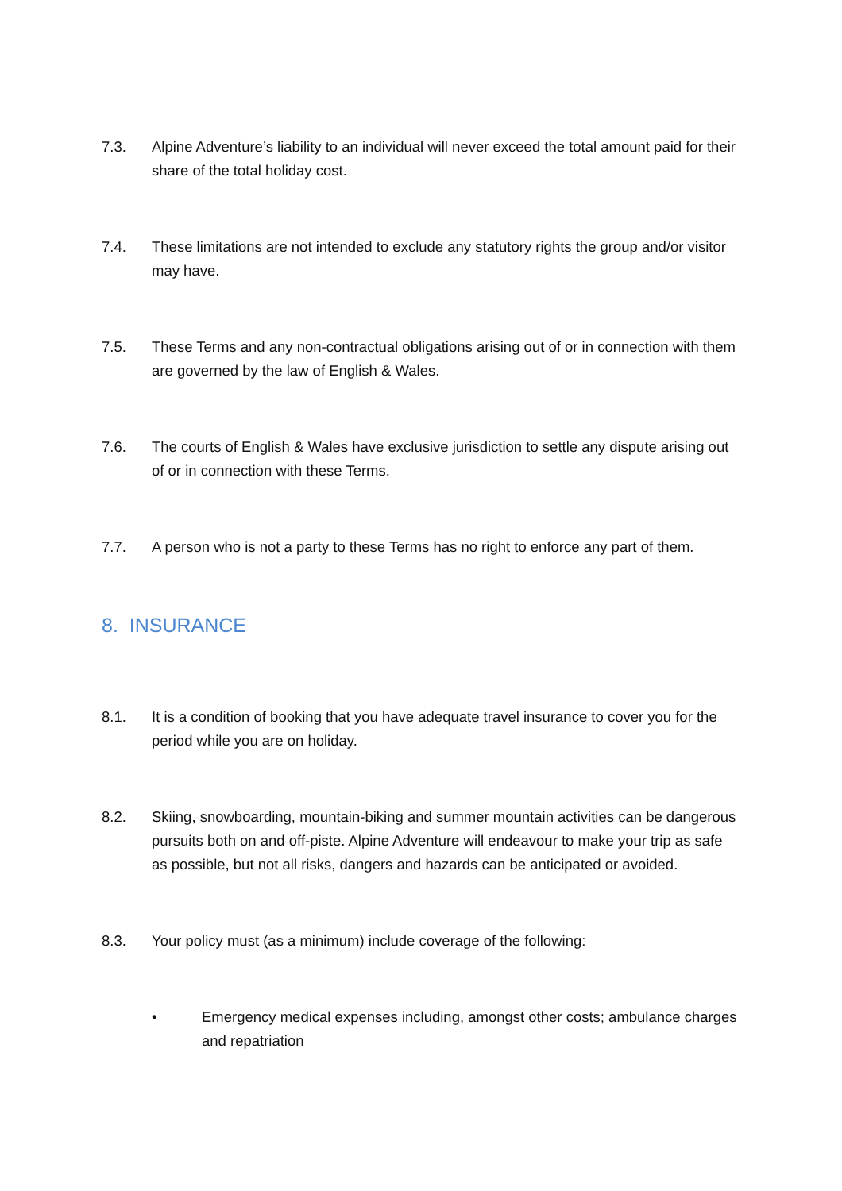7.3. Alpine Adventure’s liability to an individual will never exceed the total amount paid for their share of the total holiday cost.
7.4. These limitations are not intended to exclude any statutory rights the group and/or visitor may have.
7.5. These Terms and any non-contractual obligations arising out of or in connection with them are governed by the law of English & Wales.
7.6. The courts of English & Wales have exclusive jurisdiction to settle any dispute arising out of or in connection with these Terms.
7.7. A person who is not a party to these Terms has no right to enforce any part of them.
8. INSURANCE
8.1. It is a condition of booking that you have adequate travel insurance to cover you for the period while you are on holiday.
8.2. Skiing, snowboarding, mountain-biking and summer mountain activities can be dangerous pursuits both on and off-piste. Alpine Adventure will endeavour to make your trip as safe as possible, but not all risks, dangers and hazards can be anticipated or avoided.
8.3. Your policy must (as a minimum) include coverage of the following:
• Emergency medical expenses including, amongst other costs; ambulance charges and repatriation